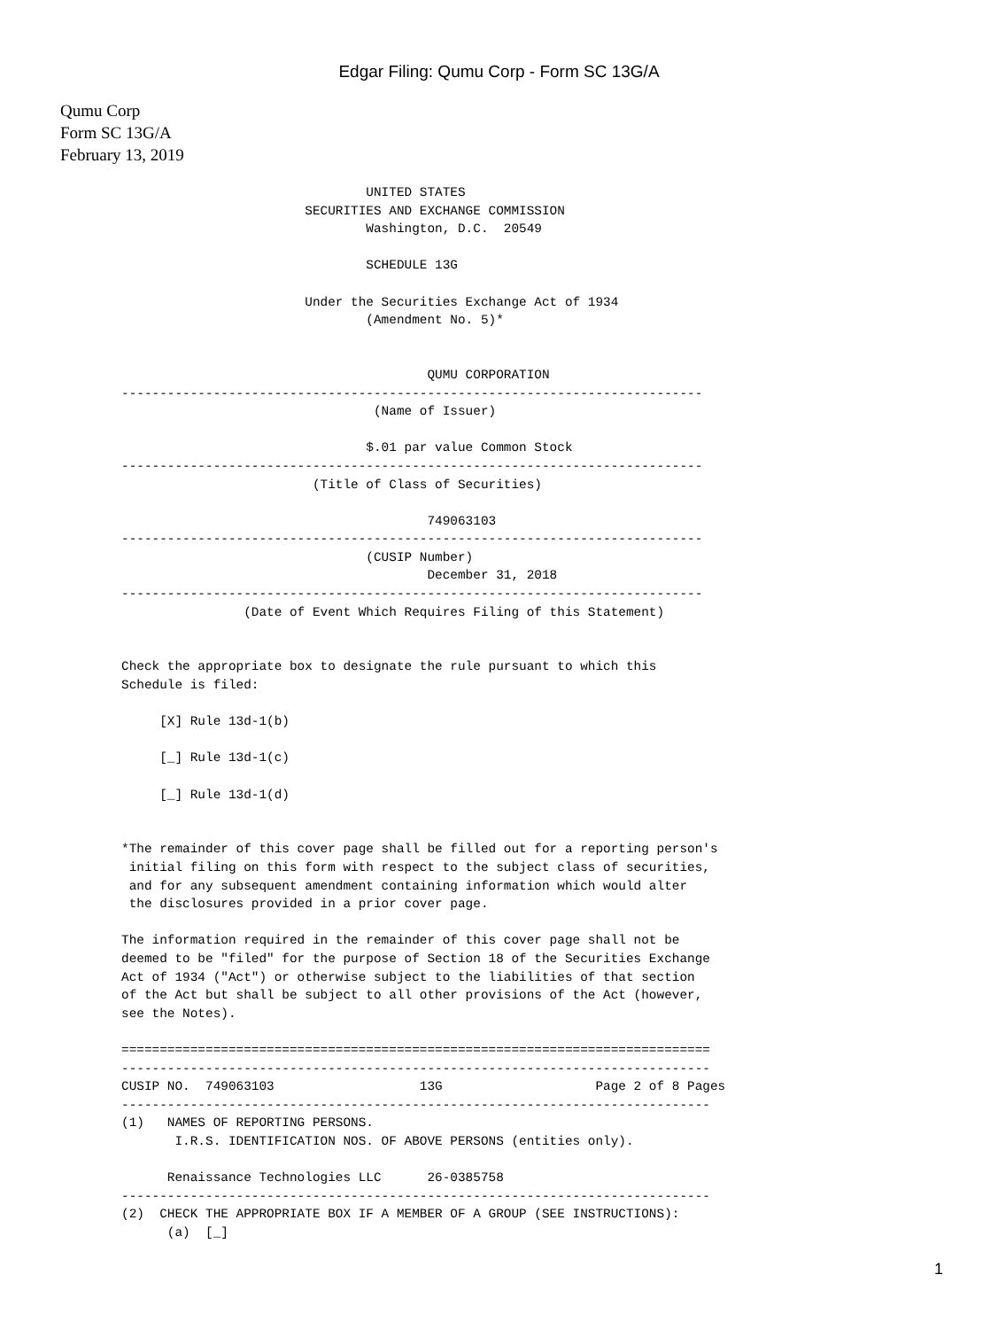Edgar Filing: Qumu Corp - Form SC 13G/A
Qumu Corp
Form SC 13G/A
February 13, 2019
                                UNITED STATES
                        SECURITIES AND EXCHANGE COMMISSION
                                Washington, D.C.  20549

                                SCHEDULE 13G

                        Under the Securities Exchange Act of 1934
                                (Amendment No. 5)*


                                        QUMU CORPORATION
----------------------------------------------------------------------------
                                 (Name of Issuer)

                                $.01 par value Common Stock
----------------------------------------------------------------------------
                         (Title of Class of Securities)

                                        749063103
----------------------------------------------------------------------------
                                (CUSIP Number)
                                        December 31, 2018
----------------------------------------------------------------------------
                (Date of Event Which Requires Filing of this Statement)


Check the appropriate box to designate the rule pursuant to which this
Schedule is filed:

     [X] Rule 13d-1(b)

     [_] Rule 13d-1(c)

     [_] Rule 13d-1(d)


*The remainder of this cover page shall be filled out for a reporting person's
 initial filing on this form with respect to the subject class of securities,
 and for any subsequent amendment containing information which would alter
 the disclosures provided in a prior cover page.

The information required in the remainder of this cover page shall not be
deemed to be "filed" for the purpose of Section 18 of the Securities Exchange
Act of 1934 ("Act") or otherwise subject to the liabilities of that section
of the Act but shall be subject to all other provisions of the Act (however,
see the Notes).

=============================================================================
-----------------------------------------------------------------------------
CUSIP NO.  749063103                   13G                    Page 2 of 8 Pages
-----------------------------------------------------------------------------
(1)   NAMES OF REPORTING PERSONS.
       I.R.S. IDENTIFICATION NOS. OF ABOVE PERSONS (entities only).

      Renaissance Technologies LLC      26-0385758
-----------------------------------------------------------------------------
(2)  CHECK THE APPROPRIATE BOX IF A MEMBER OF A GROUP (SEE INSTRUCTIONS):
      (a)  [_]
1